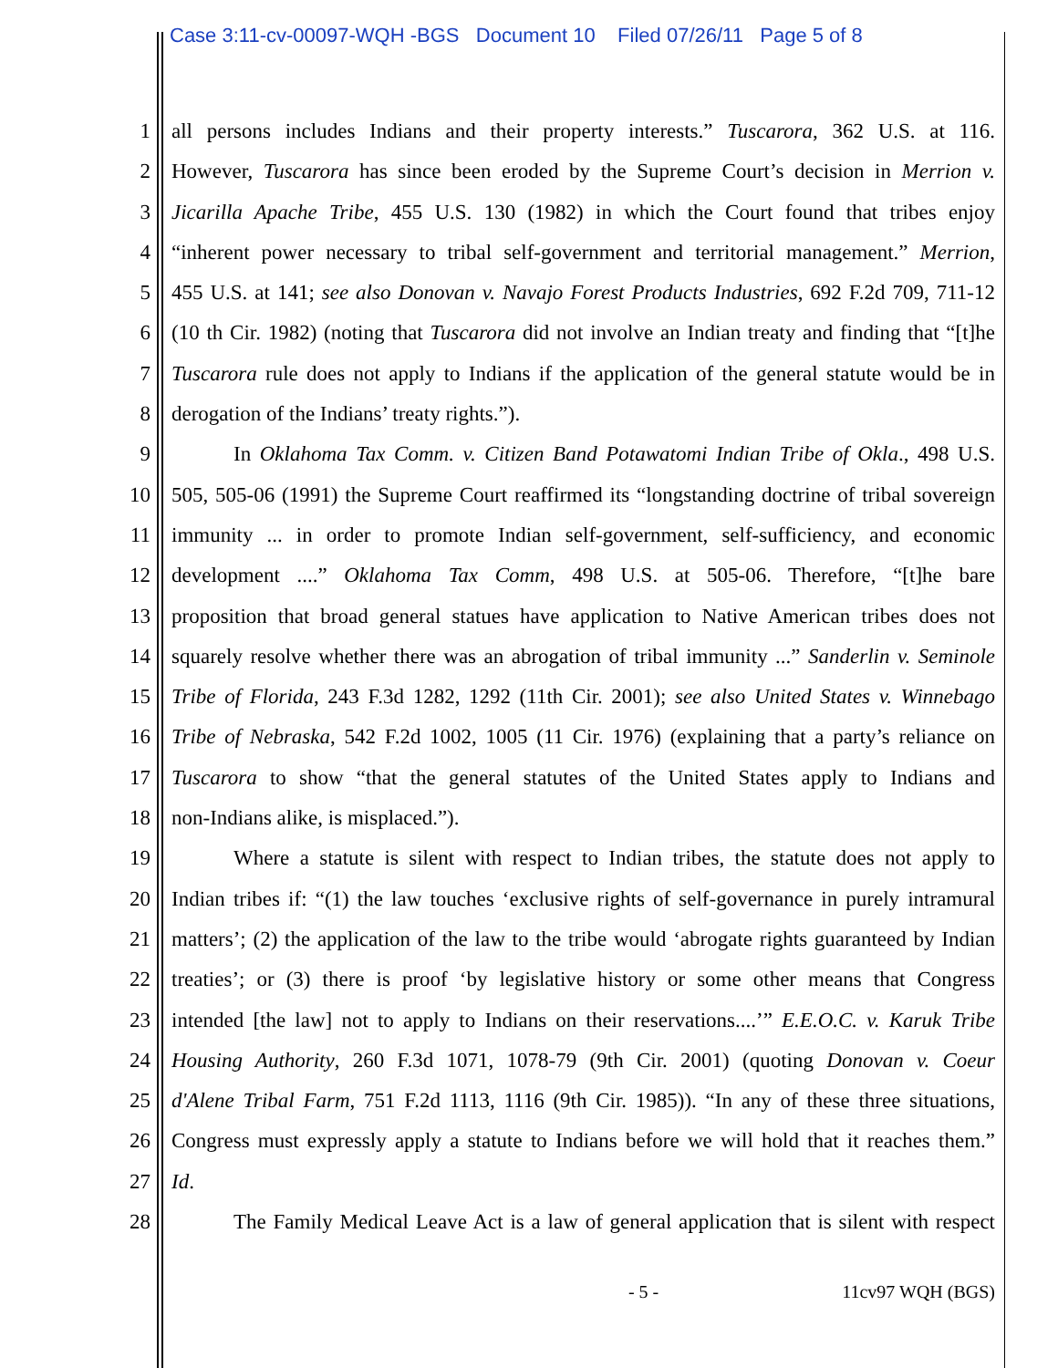Case 3:11-cv-00097-WQH -BGS Document 10 Filed 07/26/11 Page 5 of 8
1 all persons includes Indians and their property interests.” Tuscarora, 362 U.S. at 116.
2 However, Tuscarora has since been eroded by the Supreme Court’s decision in Merrion v.
3 Jicarilla Apache Tribe, 455 U.S. 130 (1982) in which the Court found that tribes enjoy
4 “inherent power necessary to tribal self-government and territorial management.” Merrion,
5 455 U.S. at 141; see also Donovan v. Navajo Forest Products Industries, 692 F.2d 709, 711-12
6 (10 th Cir. 1982) (noting that Tuscarora did not involve an Indian treaty and finding that “[t]he
7 Tuscarora rule does not apply to Indians if the application of the general statute would be in
8 derogation of the Indians’ treaty rights.”).
9 In Oklahoma Tax Comm. v. Citizen Band Potawatomi Indian Tribe of Okla., 498 U.S.
10 505, 505-06 (1991) the Supreme Court reaffirmed its “longstanding doctrine of tribal sovereign
11 immunity ... in order to promote Indian self-government, self-sufficiency, and economic
12 development ....” Oklahoma Tax Comm, 498 U.S. at 505-06. Therefore, “[t]he bare
13 proposition that broad general statues have application to Native American tribes does not
14 squarely resolve whether there was an abrogation of tribal immunity ...” Sanderlin v. Seminole
15 Tribe of Florida, 243 F.3d 1282, 1292 (11th Cir. 2001); see also United States v. Winnebago
16 Tribe of Nebraska, 542 F.2d 1002, 1005 (11 Cir. 1976) (explaining that a party’s reliance on
17 Tuscarora to show “that the general statutes of the United States apply to Indians and
18 non-Indians alike, is misplaced.”).
19 Where a statute is silent with respect to Indian tribes, the statute does not apply to
20 Indian tribes if: “(1) the law touches ‘exclusive rights of self-governance in purely intramural
21 matters’; (2) the application of the law to the tribe would ‘abrogate rights guaranteed by Indian
22 treaties’; or (3) there is proof ‘by legislative history or some other means that Congress
23 intended [the law] not to apply to Indians on their reservations....’” E.E.O.C. v. Karuk Tribe
24 Housing Authority, 260 F.3d 1071, 1078-79 (9th Cir. 2001) (quoting Donovan v. Coeur
25 d'Alene Tribal Farm, 751 F.2d 1113, 1116 (9th Cir. 1985)). “In any of these three situations,
26 Congress must expressly apply a statute to Indians before we will hold that it reaches them.”
27 Id.
28 The Family Medical Leave Act is a law of general application that is silent with respect
- 5 - 11cv97 WQH (BGS)